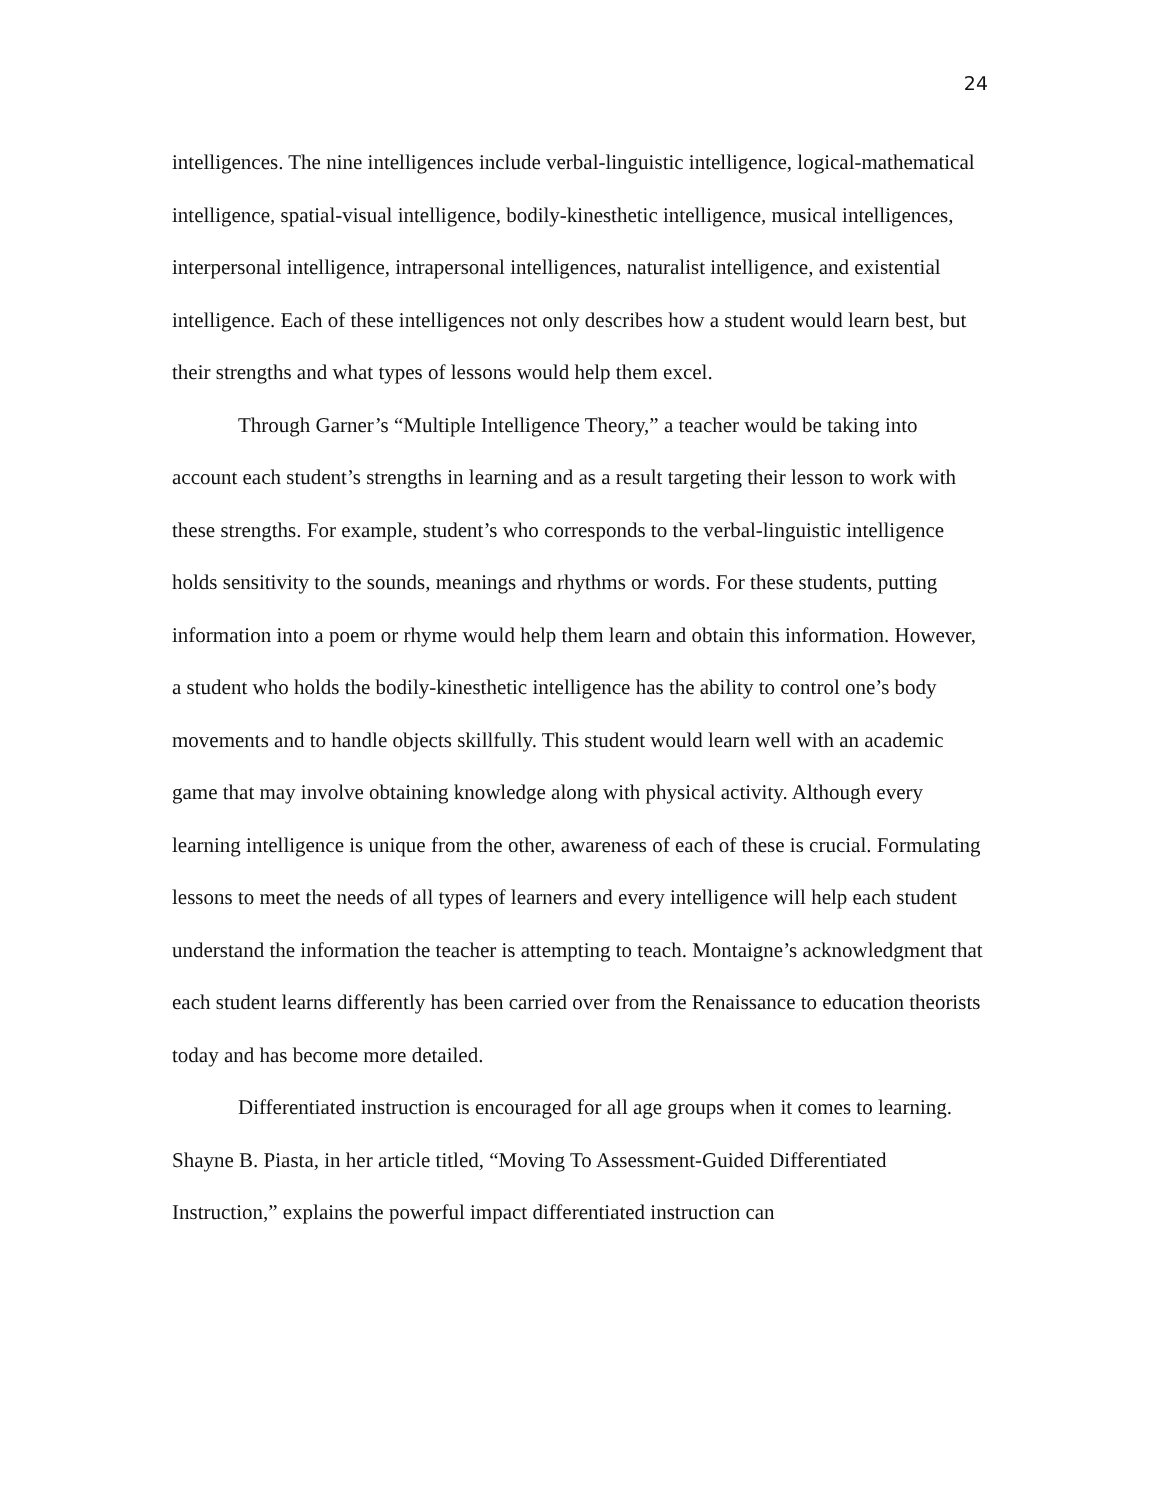24
intelligences. The nine intelligences include verbal-linguistic intelligence, logical-mathematical intelligence, spatial-visual intelligence, bodily-kinesthetic intelligence, musical intelligences, interpersonal intelligence, intrapersonal intelligences, naturalist intelligence, and existential intelligence. Each of these intelligences not only describes how a student would learn best, but their strengths and what types of lessons would help them excel.
Through Garner’s “Multiple Intelligence Theory,” a teacher would be taking into account each student’s strengths in learning and as a result targeting their lesson to work with these strengths. For example, student’s who corresponds to the verbal-linguistic intelligence holds sensitivity to the sounds, meanings and rhythms or words. For these students, putting information into a poem or rhyme would help them learn and obtain this information. However, a student who holds the bodily-kinesthetic intelligence has the ability to control one’s body movements and to handle objects skillfully. This student would learn well with an academic game that may involve obtaining knowledge along with physical activity. Although every learning intelligence is unique from the other, awareness of each of these is crucial. Formulating lessons to meet the needs of all types of learners and every intelligence will help each student understand the information the teacher is attempting to teach. Montaigne’s acknowledgment that each student learns differently has been carried over from the Renaissance to education theorists today and has become more detailed.
Differentiated instruction is encouraged for all age groups when it comes to learning. Shayne B. Piasta, in her article titled, “Moving To Assessment-Guided Differentiated Instruction,” explains the powerful impact differentiated instruction can